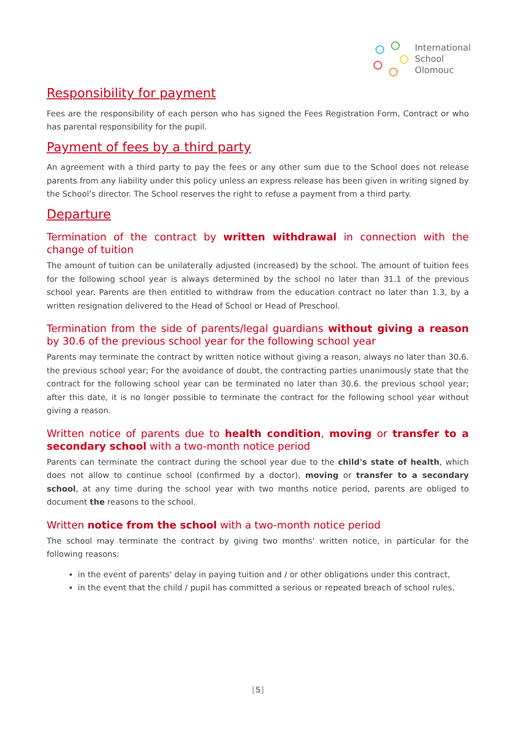International
School
Olomouc
Responsibility for payment
Fees are the responsibility of each person who has signed the Fees Registration Form, Contract or who has parental responsibility for the pupil.
Payment of fees by a third party
An agreement with a third party to pay the fees or any other sum due to the School does not release parents from any liability under this policy unless an express release has been given in writing signed by the School’s director. The School reserves the right to refuse a payment from a third party.
Departure
Termination of the contract by written withdrawal in connection with the change of tuition
The amount of tuition can be unilaterally adjusted (increased) by the school. The amount of tuition fees for the following school year is always determined by the school no later than 31.1 of the previous school year. Parents are then entitled to withdraw from the education contract no later than 1.3, by a written resignation delivered to the Head of School or Head of Preschool.
Termination from the side of parents/legal guardians without giving a reason by 30.6 of the previous school year for the following school year
Parents may terminate the contract by written notice without giving a reason, always no later than 30.6. the previous school year; For the avoidance of doubt, the contracting parties unanimously state that the contract for the following school year can be terminated no later than 30.6. the previous school year; after this date, it is no longer possible to terminate the contract for the following school year without giving a reason.
Written notice of parents due to health condition, moving or transfer to a secondary school with a two-month notice period
Parents can terminate the contract during the school year due to the child's state of health, which does not allow to continue school (confirmed by a doctor), moving or transfer to a secondary school, at any time during the school year with two months notice period, parents are obliged to document the reasons to the school.
Written notice from the school with a two-month notice period
The school may terminate the contract by giving two months' written notice, in particular for the following reasons:
in the event of parents' delay in paying tuition and / or other obligations under this contract,
in the event that the child / pupil has committed a serious or repeated breach of school rules.
[5]